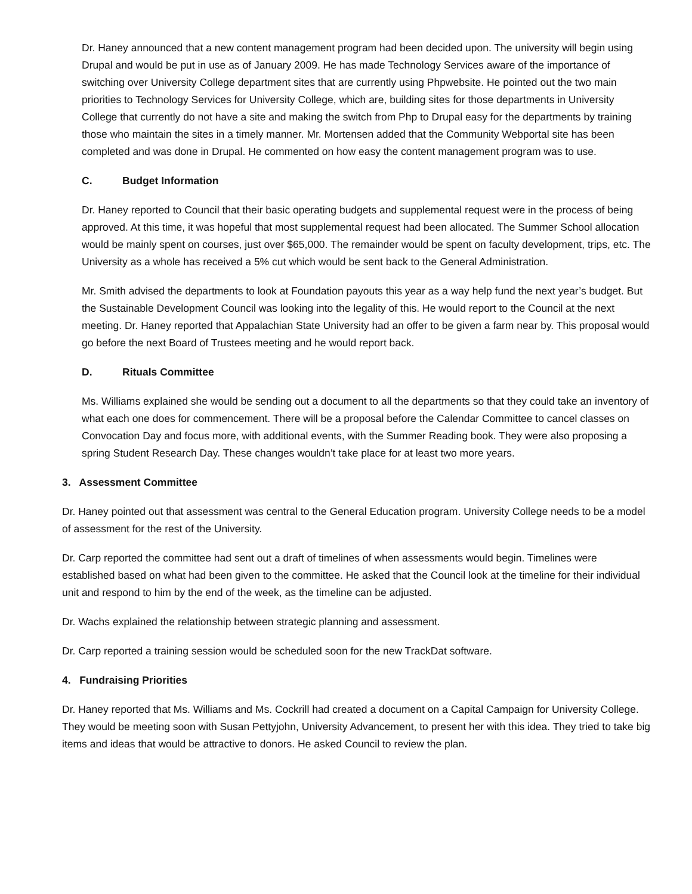Dr. Haney announced that a new content management program had been decided upon. The university will begin using Drupal and would be put in use as of January 2009. He has made Technology Services aware of the importance of switching over University College department sites that are currently using Phpwebsite. He pointed out the two main priorities to Technology Services for University College, which are, building sites for those departments in University College that currently do not have a site and making the switch from Php to Drupal easy for the departments by training those who maintain the sites in a timely manner. Mr. Mortensen added that the Community Webportal site has been completed and was done in Drupal. He commented on how easy the content management program was to use.
C. Budget Information
Dr. Haney reported to Council that their basic operating budgets and supplemental request were in the process of being approved. At this time, it was hopeful that most supplemental request had been allocated. The Summer School allocation would be mainly spent on courses, just over $65,000. The remainder would be spent on faculty development, trips, etc. The University as a whole has received a 5% cut which would be sent back to the General Administration.
Mr. Smith advised the departments to look at Foundation payouts this year as a way help fund the next year’s budget. But the Sustainable Development Council was looking into the legality of this. He would report to the Council at the next meeting. Dr. Haney reported that Appalachian State University had an offer to be given a farm near by. This proposal would go before the next Board of Trustees meeting and he would report back.
D. Rituals Committee
Ms. Williams explained she would be sending out a document to all the departments so that they could take an inventory of what each one does for commencement. There will be a proposal before the Calendar Committee to cancel classes on Convocation Day and focus more, with additional events, with the Summer Reading book. They were also proposing a spring Student Research Day. These changes wouldn’t take place for at least two more years.
3. Assessment Committee
Dr. Haney pointed out that assessment was central to the General Education program. University College needs to be a model of assessment for the rest of the University.
Dr. Carp reported the committee had sent out a draft of timelines of when assessments would begin. Timelines were established based on what had been given to the committee. He asked that the Council look at the timeline for their individual unit and respond to him by the end of the week, as the timeline can be adjusted.
Dr. Wachs explained the relationship between strategic planning and assessment.
Dr. Carp reported a training session would be scheduled soon for the new TrackDat software.
4. Fundraising Priorities
Dr. Haney reported that Ms. Williams and Ms. Cockrill had created a document on a Capital Campaign for University College. They would be meeting soon with Susan Pettyjohn, University Advancement, to present her with this idea. They tried to take big items and ideas that would be attractive to donors. He asked Council to review the plan.